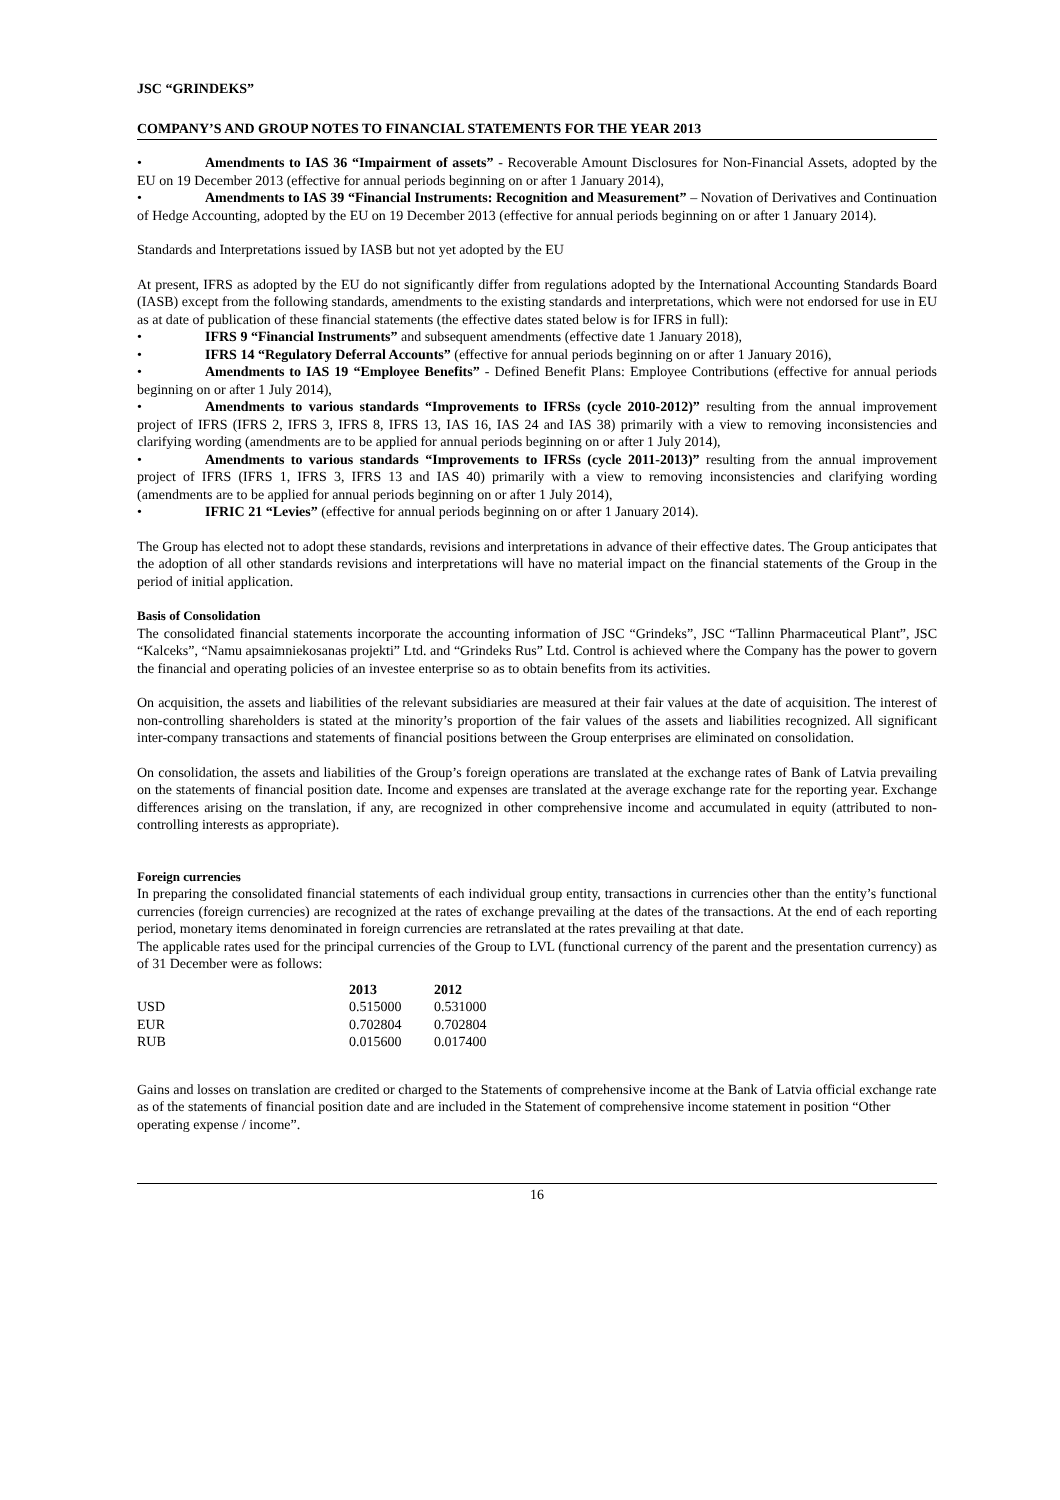JSC “GRINDEKS”
COMPANY’S AND GROUP NOTES TO FINANCIAL STATEMENTS FOR THE YEAR 2013
• Amendments to IAS 36 “Impairment of assets” - Recoverable Amount Disclosures for Non-Financial Assets, adopted by the EU on 19 December 2013 (effective for annual periods beginning on or after 1 January 2014),
• Amendments to IAS 39 “Financial Instruments: Recognition and Measurement” – Novation of Derivatives and Continuation of Hedge Accounting, adopted by the EU on 19 December 2013 (effective for annual periods beginning on or after 1 January 2014).
Standards and Interpretations issued by IASB but not yet adopted by the EU
At present, IFRS as adopted by the EU do not significantly differ from regulations adopted by the International Accounting Standards Board (IASB) except from the following standards, amendments to the existing standards and interpretations, which were not endorsed for use in EU as at date of publication of these financial statements (the effective dates stated below is for IFRS in full):
• IFRS 9 “Financial Instruments” and subsequent amendments (effective date 1 January 2018),
• IFRS 14 “Regulatory Deferral Accounts” (effective for annual periods beginning on or after 1 January 2016),
• Amendments to IAS 19 “Employee Benefits” - Defined Benefit Plans: Employee Contributions (effective for annual periods beginning on or after 1 July 2014),
• Amendments to various standards “Improvements to IFRSs (cycle 2010-2012)” resulting from the annual improvement project of IFRS (IFRS 2, IFRS 3, IFRS 8, IFRS 13, IAS 16, IAS 24 and IAS 38) primarily with a view to removing inconsistencies and clarifying wording (amendments are to be applied for annual periods beginning on or after 1 July 2014),
• Amendments to various standards “Improvements to IFRSs (cycle 2011-2013)” resulting from the annual improvement project of IFRS (IFRS 1, IFRS 3, IFRS 13 and IAS 40) primarily with a view to removing inconsistencies and clarifying wording (amendments are to be applied for annual periods beginning on or after 1 July 2014),
• IFRIC 21 “Levies” (effective for annual periods beginning on or after 1 January 2014).
The Group has elected not to adopt these standards, revisions and interpretations in advance of their effective dates. The Group anticipates that the adoption of all other standards revisions and interpretations will have no material impact on the financial statements of the Group in the period of initial application.
Basis of Consolidation
The consolidated financial statements incorporate the accounting information of JSC “Grindeks”, JSC “Tallinn Pharmaceutical Plant”, JSC “Kalceks”, “Namu apsaimniekosanas projekti” Ltd. and “Grindeks Rus” Ltd. Control is achieved where the Company has the power to govern the financial and operating policies of an investee enterprise so as to obtain benefits from its activities.
On acquisition, the assets and liabilities of the relevant subsidiaries are measured at their fair values at the date of acquisition. The interest of non-controlling shareholders is stated at the minority’s proportion of the fair values of the assets and liabilities recognized. All significant inter-company transactions and statements of financial positions between the Group enterprises are eliminated on consolidation.
On consolidation, the assets and liabilities of the Group’s foreign operations are translated at the exchange rates of Bank of Latvia prevailing on the statements of financial position date. Income and expenses are translated at the average exchange rate for the reporting year. Exchange differences arising on the translation, if any, are recognized in other comprehensive income and accumulated in equity (attributed to non-controlling interests as appropriate).
Foreign currencies
In preparing the consolidated financial statements of each individual group entity, transactions in currencies other than the entity’s functional currencies (foreign currencies) are recognized at the rates of exchange prevailing at the dates of the transactions. At the end of each reporting period, monetary items denominated in foreign currencies are retranslated at the rates prevailing at that date.
The applicable rates used for the principal currencies of the Group to LVL (functional currency of the parent and the presentation currency) as of 31 December were as follows:
| | 2013 | 2012 |
| --- | --- | --- |
| USD | 0.515000 | 0.531000 |
| EUR | 0.702804 | 0.702804 |
| RUB | 0.015600 | 0.017400 |
Gains and losses on translation are credited or charged to the Statements of comprehensive income at the Bank of Latvia official exchange rate as of the statements of financial position date and are included in the Statement of comprehensive income statement in position “Other operating expense / income”.
16